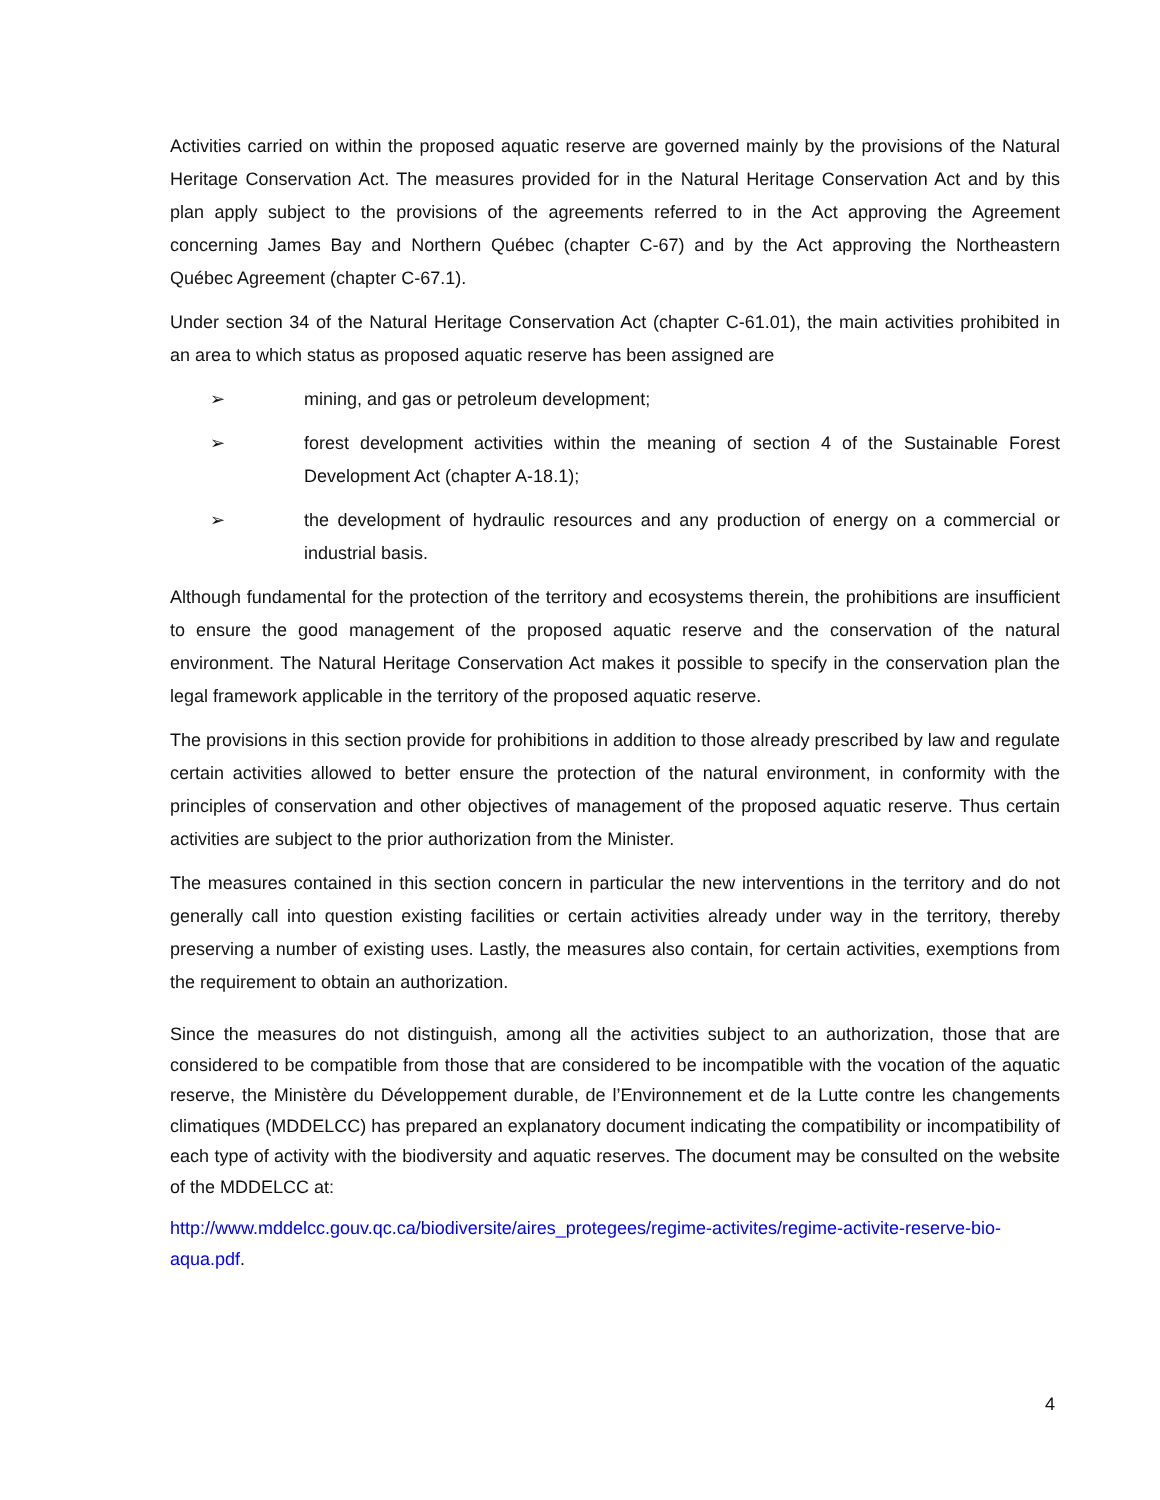Activities carried on within the proposed aquatic reserve are governed mainly by the provisions of the Natural Heritage Conservation Act. The measures provided for in the Natural Heritage Conservation Act and by this plan apply subject to the provisions of the agreements referred to in the Act approving the Agreement concerning James Bay and Northern Québec (chapter C-67) and by the Act approving the Northeastern Québec Agreement (chapter C-67.1).
Under section 34 of the Natural Heritage Conservation Act (chapter C-61.01), the main activities prohibited in an area to which status as proposed aquatic reserve has been assigned are
➢ mining, and gas or petroleum development;
➢ forest development activities within the meaning of section 4 of the Sustainable Forest Development Act (chapter A-18.1);
➢ the development of hydraulic resources and any production of energy on a commercial or industrial basis.
Although fundamental for the protection of the territory and ecosystems therein, the prohibitions are insufficient to ensure the good management of the proposed aquatic reserve and the conservation of the natural environment. The Natural Heritage Conservation Act makes it possible to specify in the conservation plan the legal framework applicable in the territory of the proposed aquatic reserve.
The provisions in this section provide for prohibitions in addition to those already prescribed by law and regulate certain activities allowed to better ensure the protection of the natural environment, in conformity with the principles of conservation and other objectives of management of the proposed aquatic reserve. Thus certain activities are subject to the prior authorization from the Minister.
The measures contained in this section concern in particular the new interventions in the territory and do not generally call into question existing facilities or certain activities already under way in the territory, thereby preserving a number of existing uses. Lastly, the measures also contain, for certain activities, exemptions from the requirement to obtain an authorization.
Since the measures do not distinguish, among all the activities subject to an authorization, those that are considered to be compatible from those that are considered to be incompatible with the vocation of the aquatic reserve, the Ministère du Développement durable, de l’Environnement et de la Lutte contre les changements climatiques (MDDELCC) has prepared an explanatory document indicating the compatibility or incompatibility of each type of activity with the biodiversity and aquatic reserves. The document may be consulted on the website of the MDDELCC at:
http://www.mddelcc.gouv.qc.ca/biodiversite/aires_protegees/regime-activites/regime-activite-reserve-bio-aqua.pdf.
4